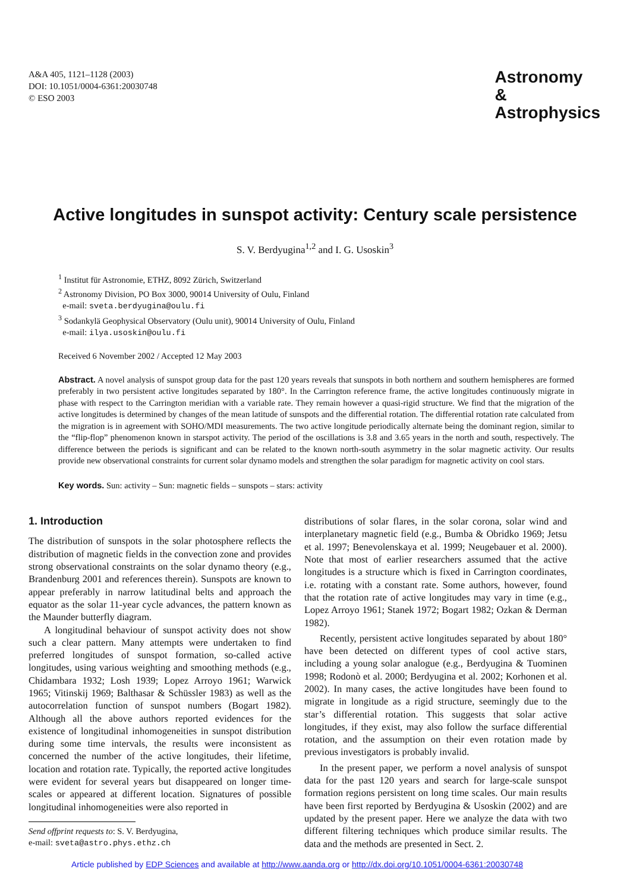A&A 405, 1121–1128 (2003)
DOI: 10.1051/0004-6361:20030748
© ESO 2003
Astronomy
&
Astrophysics
Active longitudes in sunspot activity: Century scale persistence
S. V. Berdyugina<sup>1,2</sup> and I. G. Usoskin<sup>3</sup>
<sup>1</sup> Institut für Astronomie, ETHZ, 8092 Zürich, Switzerland
<sup>2</sup> Astronomy Division, PO Box 3000, 90014 University of Oulu, Finland
e-mail: sveta.berdyugina@oulu.fi
<sup>3</sup> Sodankylä Geophysical Observatory (Oulu unit), 90014 University of Oulu, Finland
e-mail: ilya.usoskin@oulu.fi
Received 6 November 2002 / Accepted 12 May 2003
Abstract. A novel analysis of sunspot group data for the past 120 years reveals that sunspots in both northern and southern hemispheres are formed preferably in two persistent active longitudes separated by 180°. In the Carrington reference frame, the active longitudes continuously migrate in phase with respect to the Carrington meridian with a variable rate. They remain however a quasi-rigid structure. We find that the migration of the active longitudes is determined by changes of the mean latitude of sunspots and the differential rotation. The differential rotation rate calculated from the migration is in agreement with SOHO/MDI measurements. The two active longitude periodically alternate being the dominant region, similar to the “flip-flop” phenomenon known in starspot activity. The period of the oscillations is 3.8 and 3.65 years in the north and south, respectively. The difference between the periods is significant and can be related to the known north-south asymmetry in the solar magnetic activity. Our results provide new observational constraints for current solar dynamo models and strengthen the solar paradigm for magnetic activity on cool stars.
Key words. Sun: activity – Sun: magnetic fields – sunspots – stars: activity
1. Introduction
The distribution of sunspots in the solar photosphere reflects the distribution of magnetic fields in the convection zone and provides strong observational constraints on the solar dynamo theory (e.g., Brandenburg 2001 and references therein). Sunspots are known to appear preferably in narrow latitudinal belts and approach the equator as the solar 11-year cycle advances, the pattern known as the Maunder butterfly diagram.
A longitudinal behaviour of sunspot activity does not show such a clear pattern. Many attempts were undertaken to find preferred longitudes of sunspot formation, so-called active longitudes, using various weighting and smoothing methods (e.g., Chidambara 1932; Losh 1939; Lopez Arroyo 1961; Warwick 1965; Vitinskij 1969; Balthasar & Schüssler 1983) as well as the autocorrelation function of sunspot numbers (Bogart 1982). Although all the above authors reported evidences for the existence of longitudinal inhomogeneities in sunspot distribution during some time intervals, the results were inconsistent as concerned the number of the active longitudes, their lifetime, location and rotation rate. Typically, the reported active longitudes were evident for several years but disappeared on longer time-scales or appeared at different location. Signatures of possible longitudinal inhomogeneities were also reported in
Send offprint requests to: S. V. Berdyugina,
e-mail: sveta@astro.phys.ethz.ch
distributions of solar flares, in the solar corona, solar wind and interplanetary magnetic field (e.g., Bumba & Obridko 1969; Jetsu et al. 1997; Benevolenskaya et al. 1999; Neugebauer et al. 2000). Note that most of earlier researchers assumed that the active longitudes is a structure which is fixed in Carrington coordinates, i.e. rotating with a constant rate. Some authors, however, found that the rotation rate of active longitudes may vary in time (e.g., Lopez Arroyo 1961; Stanek 1972; Bogart 1982; Ozkan & Derman 1982).
Recently, persistent active longitudes separated by about 180° have been detected on different types of cool active stars, including a young solar analogue (e.g., Berdyugina & Tuominen 1998; Rodonò et al. 2000; Berdyugina et al. 2002; Korhonen et al. 2002). In many cases, the active longitudes have been found to migrate in longitude as a rigid structure, seemingly due to the star’s differential rotation. This suggests that solar active longitudes, if they exist, may also follow the surface differential rotation, and the assumption on their even rotation made by previous investigators is probably invalid.
In the present paper, we perform a novel analysis of sunspot data for the past 120 years and search for large-scale sunspot formation regions persistent on long time scales. Our main results have been first reported by Berdyugina & Usoskin (2002) and are updated by the present paper. Here we analyze the data with two different filtering techniques which produce similar results. The data and the methods are presented in Sect. 2.
Article published by EDP Sciences and available at http://www.aanda.org or http://dx.doi.org/10.1051/0004-6361:20030748